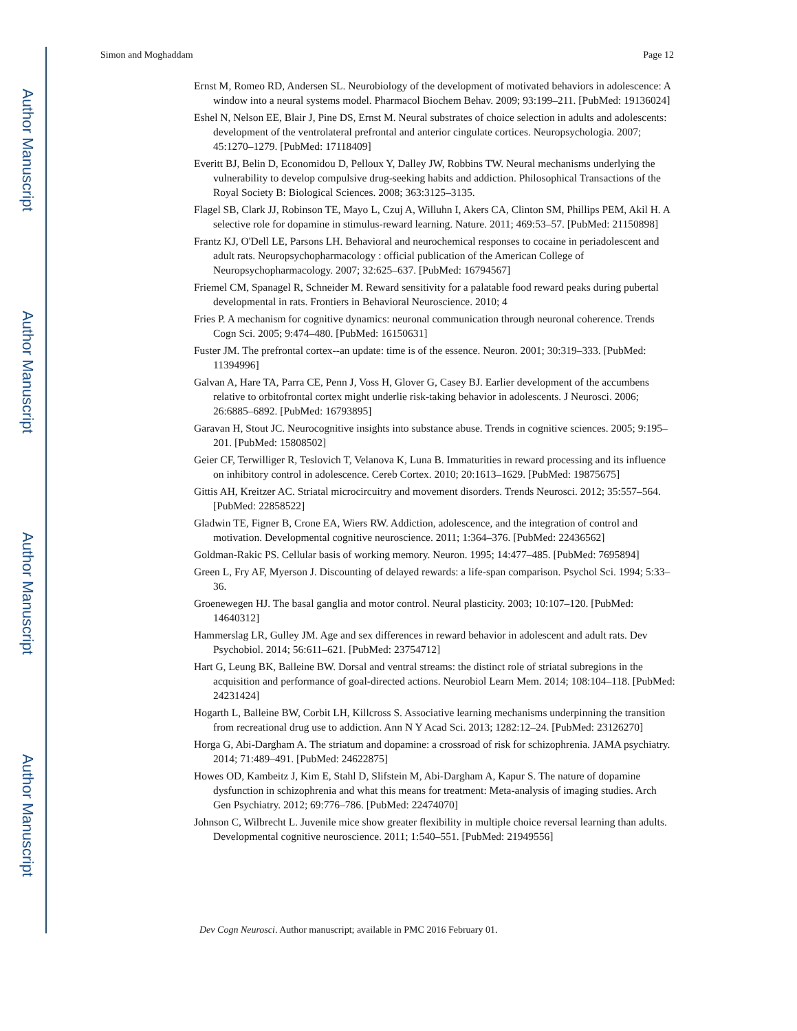Author Manuscript
Author Manuscript
Author Manuscript
Author Manuscript
Simon and Moghaddam Page 12
Ernst M, Romeo RD, Andersen SL. Neurobiology of the development of motivated behaviors in adolescence: A window into a neural systems model. Pharmacol Biochem Behav. 2009; 93:199–211. [PubMed: 19136024]
Eshel N, Nelson EE, Blair J, Pine DS, Ernst M. Neural substrates of choice selection in adults and adolescents: development of the ventrolateral prefrontal and anterior cingulate cortices. Neuropsychologia. 2007; 45:1270–1279. [PubMed: 17118409]
Everitt BJ, Belin D, Economidou D, Pelloux Y, Dalley JW, Robbins TW. Neural mechanisms underlying the vulnerability to develop compulsive drug-seeking habits and addiction. Philosophical Transactions of the Royal Society B: Biological Sciences. 2008; 363:3125–3135.
Flagel SB, Clark JJ, Robinson TE, Mayo L, Czuj A, Willuhn I, Akers CA, Clinton SM, Phillips PEM, Akil H. A selective role for dopamine in stimulus-reward learning. Nature. 2011; 469:53–57. [PubMed: 21150898]
Frantz KJ, O'Dell LE, Parsons LH. Behavioral and neurochemical responses to cocaine in periadolescent and adult rats. Neuropsychopharmacology : official publication of the American College of Neuropsychopharmacology. 2007; 32:625–637. [PubMed: 16794567]
Friemel CM, Spanagel R, Schneider M. Reward sensitivity for a palatable food reward peaks during pubertal developmental in rats. Frontiers in Behavioral Neuroscience. 2010; 4
Fries P. A mechanism for cognitive dynamics: neuronal communication through neuronal coherence. Trends Cogn Sci. 2005; 9:474–480. [PubMed: 16150631]
Fuster JM. The prefrontal cortex--an update: time is of the essence. Neuron. 2001; 30:319–333. [PubMed: 11394996]
Galvan A, Hare TA, Parra CE, Penn J, Voss H, Glover G, Casey BJ. Earlier development of the accumbens relative to orbitofrontal cortex might underlie risk-taking behavior in adolescents. J Neurosci. 2006; 26:6885–6892. [PubMed: 16793895]
Garavan H, Stout JC. Neurocognitive insights into substance abuse. Trends in cognitive sciences. 2005; 9:195–201. [PubMed: 15808502]
Geier CF, Terwilliger R, Teslovich T, Velanova K, Luna B. Immaturities in reward processing and its influence on inhibitory control in adolescence. Cereb Cortex. 2010; 20:1613–1629. [PubMed: 19875675]
Gittis AH, Kreitzer AC. Striatal microcircuitry and movement disorders. Trends Neurosci. 2012; 35:557–564. [PubMed: 22858522]
Gladwin TE, Figner B, Crone EA, Wiers RW. Addiction, adolescence, and the integration of control and motivation. Developmental cognitive neuroscience. 2011; 1:364–376. [PubMed: 22436562]
Goldman-Rakic PS. Cellular basis of working memory. Neuron. 1995; 14:477–485. [PubMed: 7695894]
Green L, Fry AF, Myerson J. Discounting of delayed rewards: a life-span comparison. Psychol Sci. 1994; 5:33–36.
Groenewegen HJ. The basal ganglia and motor control. Neural plasticity. 2003; 10:107–120. [PubMed: 14640312]
Hammerslag LR, Gulley JM. Age and sex differences in reward behavior in adolescent and adult rats. Dev Psychobiol. 2014; 56:611–621. [PubMed: 23754712]
Hart G, Leung BK, Balleine BW. Dorsal and ventral streams: the distinct role of striatal subregions in the acquisition and performance of goal-directed actions. Neurobiol Learn Mem. 2014; 108:104–118. [PubMed: 24231424]
Hogarth L, Balleine BW, Corbit LH, Killcross S. Associative learning mechanisms underpinning the transition from recreational drug use to addiction. Ann N Y Acad Sci. 2013; 1282:12–24. [PubMed: 23126270]
Horga G, Abi-Dargham A. The striatum and dopamine: a crossroad of risk for schizophrenia. JAMA psychiatry. 2014; 71:489–491. [PubMed: 24622875]
Howes OD, Kambeitz J, Kim E, Stahl D, Slifstein M, Abi-Dargham A, Kapur S. The nature of dopamine dysfunction in schizophrenia and what this means for treatment: Meta-analysis of imaging studies. Arch Gen Psychiatry. 2012; 69:776–786. [PubMed: 22474070]
Johnson C, Wilbrecht L. Juvenile mice show greater flexibility in multiple choice reversal learning than adults. Developmental cognitive neuroscience. 2011; 1:540–551. [PubMed: 21949556]
Dev Cogn Neurosci. Author manuscript; available in PMC 2016 February 01.